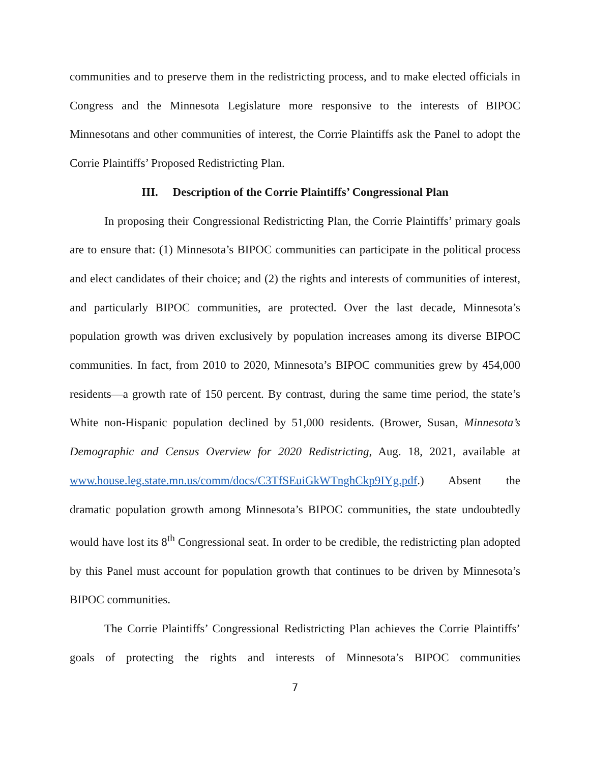communities and to preserve them in the redistricting process, and to make elected officials in Congress and the Minnesota Legislature more responsive to the interests of BIPOC Minnesotans and other communities of interest, the Corrie Plaintiffs ask the Panel to adopt the Corrie Plaintiffs’ Proposed Redistricting Plan.
III. Description of the Corrie Plaintiffs’ Congressional Plan
In proposing their Congressional Redistricting Plan, the Corrie Plaintiffs’ primary goals are to ensure that: (1) Minnesota’s BIPOC communities can participate in the political process and elect candidates of their choice; and (2) the rights and interests of communities of interest, and particularly BIPOC communities, are protected. Over the last decade, Minnesota’s population growth was driven exclusively by population increases among its diverse BIPOC communities. In fact, from 2010 to 2020, Minnesota’s BIPOC communities grew by 454,000 residents—a growth rate of 150 percent. By contrast, during the same time period, the state’s White non-Hispanic population declined by 51,000 residents. (Brower, Susan, Minnesota’s Demographic and Census Overview for 2020 Redistricting, Aug. 18, 2021, available at www.house.leg.state.mn.us/comm/docs/C3TfSEuiGkWTnghCkp9IYg.pdf.) Absent the dramatic population growth among Minnesota’s BIPOC communities, the state undoubtedly would have lost its 8<sup>th</sup> Congressional seat. In order to be credible, the redistricting plan adopted by this Panel must account for population growth that continues to be driven by Minnesota’s BIPOC communities.
The Corrie Plaintiffs’ Congressional Redistricting Plan achieves the Corrie Plaintiffs’ goals of protecting the rights and interests of Minnesota’s BIPOC communities
7